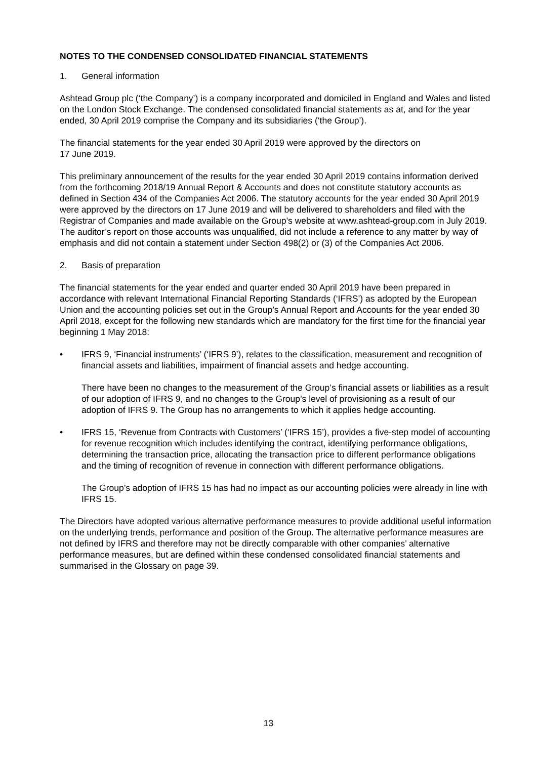NOTES TO THE CONDENSED CONSOLIDATED FINANCIAL STATEMENTS
1. General information
Ashtead Group plc (‘the Company’) is a company incorporated and domiciled in England and Wales and listed on the London Stock Exchange. The condensed consolidated financial statements as at, and for the year ended, 30 April 2019 comprise the Company and its subsidiaries (‘the Group’).
The financial statements for the year ended 30 April 2019 were approved by the directors on
17 June 2019.
This preliminary announcement of the results for the year ended 30 April 2019 contains information derived from the forthcoming 2018/19 Annual Report & Accounts and does not constitute statutory accounts as defined in Section 434 of the Companies Act 2006. The statutory accounts for the year ended 30 April 2019 were approved by the directors on 17 June 2019 and will be delivered to shareholders and filed with the Registrar of Companies and made available on the Group’s website at www.ashtead-group.com in July 2019. The auditor’s report on those accounts was unqualified, did not include a reference to any matter by way of emphasis and did not contain a statement under Section 498(2) or (3) of the Companies Act 2006.
2. Basis of preparation
The financial statements for the year ended and quarter ended 30 April 2019 have been prepared in accordance with relevant International Financial Reporting Standards (‘IFRS’) as adopted by the European Union and the accounting policies set out in the Group’s Annual Report and Accounts for the year ended 30 April 2018, except for the following new standards which are mandatory for the first time for the financial year beginning 1 May 2018:
• IFRS 9, ‘Financial instruments’ (‘IFRS 9’), relates to the classification, measurement and recognition of financial assets and liabilities, impairment of financial assets and hedge accounting.
There have been no changes to the measurement of the Group’s financial assets or liabilities as a result of our adoption of IFRS 9, and no changes to the Group’s level of provisioning as a result of our adoption of IFRS 9. The Group has no arrangements to which it applies hedge accounting.
• IFRS 15, ‘Revenue from Contracts with Customers’ (‘IFRS 15’), provides a five-step model of accounting for revenue recognition which includes identifying the contract, identifying performance obligations, determining the transaction price, allocating the transaction price to different performance obligations and the timing of recognition of revenue in connection with different performance obligations.
The Group’s adoption of IFRS 15 has had no impact as our accounting policies were already in line with IFRS 15.
The Directors have adopted various alternative performance measures to provide additional useful information on the underlying trends, performance and position of the Group. The alternative performance measures are not defined by IFRS and therefore may not be directly comparable with other companies’ alternative performance measures, but are defined within these condensed consolidated financial statements and summarised in the Glossary on page 39.
13